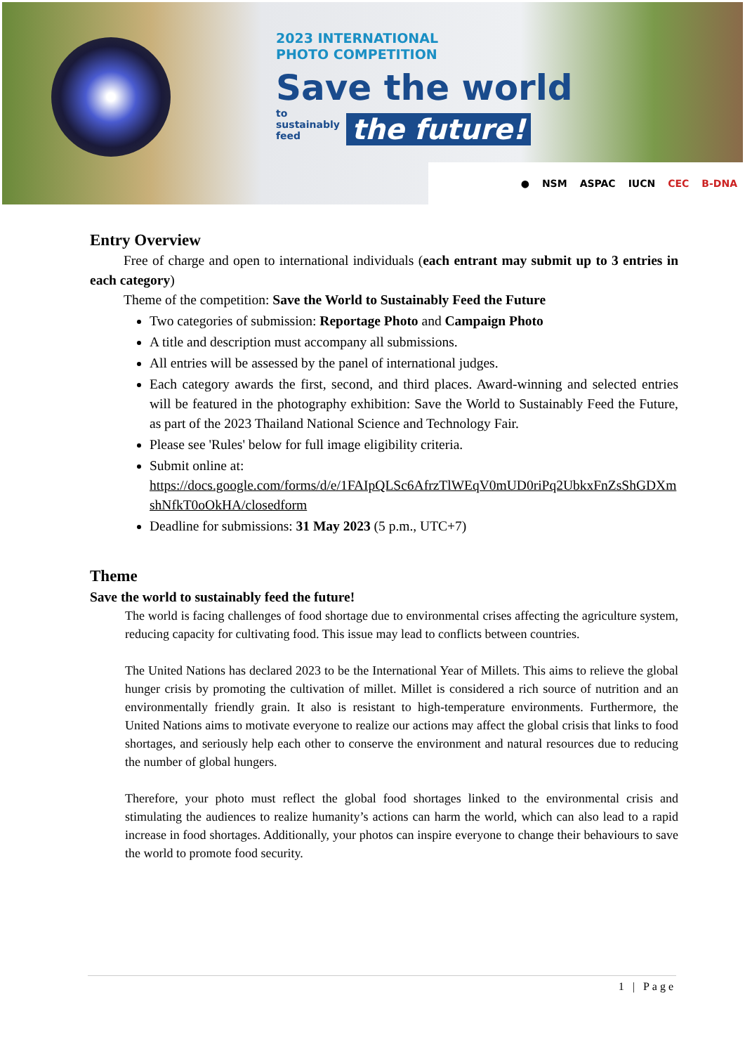2023 INTERNATIONAL
PHOTO COMPETITION
Save the world
to sustainably feed the future!
● NSM ASPAC IUCN CEC B-DNA
Entry Overview
Free of charge and open to international individuals (each entrant may submit up to 3 entries in each category)
Theme of the competition: Save the World to Sustainably Feed the Future
Two categories of submission: Reportage Photo and Campaign Photo
A title and description must accompany all submissions.
All entries will be assessed by the panel of international judges.
Each category awards the first, second, and third places. Award-winning and selected entries will be featured in the photography exhibition: Save the World to Sustainably Feed the Future, as part of the 2023 Thailand National Science and Technology Fair.
Please see 'Rules' below for full image eligibility criteria.
Submit online at:
https://docs.google.com/forms/d/e/1FAIpQLSc6AfrzTlWEqV0mUD0riPq2UbkxFnZsShGDXmshNfkT0oOkHA/closedform
Deadline for submissions: 31 May 2023 (5 p.m., UTC+7)
Theme
Save the world to sustainably feed the future!
The world is facing challenges of food shortage due to environmental crises affecting the agriculture system, reducing capacity for cultivating food. This issue may lead to conflicts between countries.
The United Nations has declared 2023 to be the International Year of Millets. This aims to relieve the global hunger crisis by promoting the cultivation of millet. Millet is considered a rich source of nutrition and an environmentally friendly grain. It also is resistant to high-temperature environments. Furthermore, the United Nations aims to motivate everyone to realize our actions may affect the global crisis that links to food shortages, and seriously help each other to conserve the environment and natural resources due to reducing the number of global hungers.
Therefore, your photo must reflect the global food shortages linked to the environmental crisis and stimulating the audiences to realize humanity’s actions can harm the world, which can also lead to a rapid increase in food shortages. Additionally, your photos can inspire everyone to change their behaviours to save the world to promote food security.
1 | Page